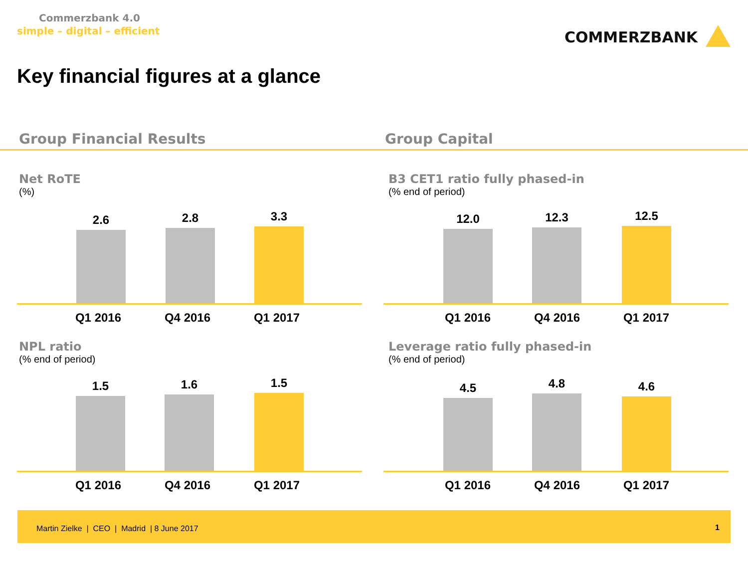Commerzbank 4.0
simple – digital – efficient COMMERZBANK
Key financial figures at a glance
Group Financial Results Group Capital
Net RoTE
(%)
2.6 2.8 3.3
Q1 2016 Q4 2016 Q1 2017
B3 CET1 ratio fully phased-in
(% end of period)
12.0 12.3 12.5
Q1 2016 Q4 2016 Q1 2017
NPL ratio
(% end of period)
1.5 1.6 1.5
Q1 2016 Q4 2016 Q1 2017
Leverage ratio fully phased-in
(% end of period)
4.5 4.8 4.6
Q1 2016 Q4 2016 Q1 2017
Martin Zielke | CEO | Madrid | 8 June 2017 1